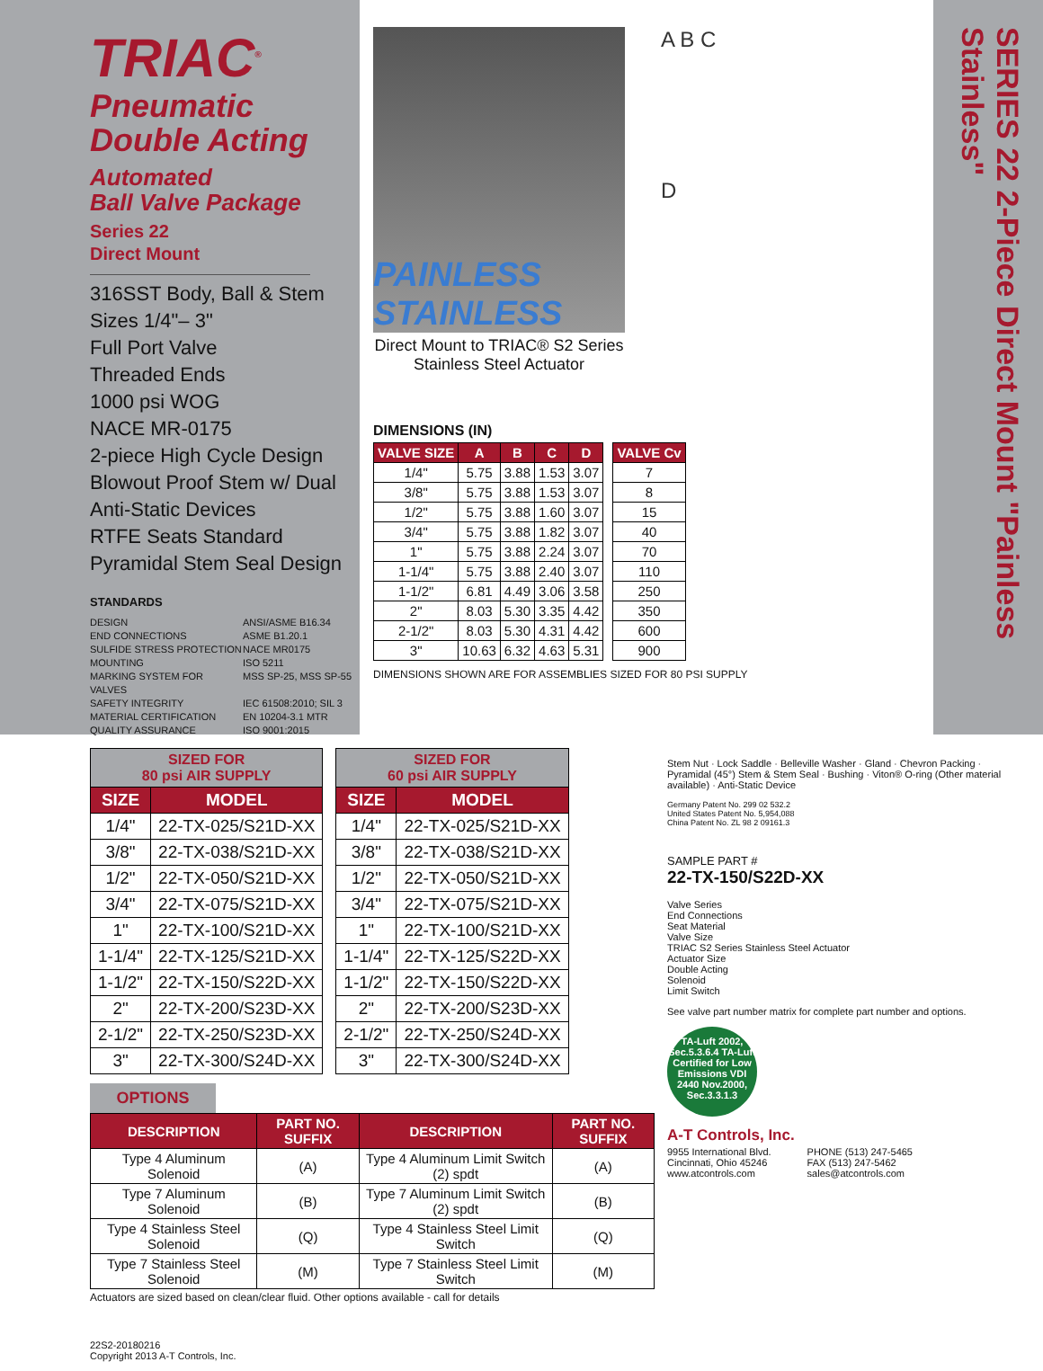TRIAC<sup>®</sup>
Pneumatic
Double Acting
Automated
Ball Valve Package
Series 22
Direct Mount
316SST Body, Ball & Stem
Sizes 1/4"– 3"
Full Port Valve
Threaded Ends
1000 psi WOG
NACE MR-0175
2-piece High Cycle Design
Blowout Proof Stem w/ Dual
Anti-Static Devices
RTFE Seats Standard
Pyramidal Stem Seal Design
STANDARDS
DESIGN ANSI/ASME B16.34 END CONNECTIONS ASME B1.20.1 SULFIDE STRESS PROTECTION NACE MR0175 MOUNTING ISO 5211 MARKING SYSTEM FOR VALVES MSS SP-25, MSS SP-55 SAFETY INTEGRITY IEC 61508:2010; SIL 3 MATERIAL CERTIFICATION EN 10204-3.1 MTR QUALITY ASSURANCE ISO 9001:2015
PAINLESS STAINLESS
Direct Mount to TRIAC® S2 Series
Stainless Steel Actuator
A B C
D
DIMENSIONS (IN)
| VALVE SIZE | A | B | C | D |
| --- | --- | --- | --- | --- |
| 1/4" | 5.75 | 3.88 | 1.53 | 3.07 |
| 3/8" | 5.75 | 3.88 | 1.53 | 3.07 |
| 1/2" | 5.75 | 3.88 | 1.60 | 3.07 |
| 3/4" | 5.75 | 3.88 | 1.82 | 3.07 |
| 1" | 5.75 | 3.88 | 2.24 | 3.07 |
| 1-1/4" | 5.75 | 3.88 | 2.40 | 3.07 |
| 1-1/2" | 6.81 | 4.49 | 3.06 | 3.58 |
| 2" | 8.03 | 5.30 | 3.35 | 4.42 |
| 2-1/2" | 8.03 | 5.30 | 4.31 | 4.42 |
| 3" | 10.63 | 6.32 | 4.63 | 5.31 |
| VALVE Cv |
| --- |
| 7 |
| 8 |
| 15 |
| 40 |
| 70 |
| 110 |
| 250 |
| 350 |
| 600 |
| 900 |
DIMENSIONS SHOWN ARE FOR ASSEMBLIES SIZED FOR 80 PSI SUPPLY
SERIES 22 2-Piece Direct Mount "Painless Stainless"
| SIZED FOR 80 psi AIR SUPPLY | |
| SIZE | MODEL |
| 1/4" | 22-TX-025/S21D-XX |
| 3/8" | 22-TX-038/S21D-XX |
| 1/2" | 22-TX-050/S21D-XX |
| 3/4" | 22-TX-075/S21D-XX |
| 1" | 22-TX-100/S21D-XX |
| 1-1/4" | 22-TX-125/S21D-XX |
| 1-1/2" | 22-TX-150/S22D-XX |
| 2" | 22-TX-200/S23D-XX |
| 2-1/2" | 22-TX-250/S23D-XX |
| 3" | 22-TX-300/S24D-XX |
| SIZED FOR 60 psi AIR SUPPLY | |
| SIZE | MODEL |
| 1/4" | 22-TX-025/S21D-XX |
| 3/8" | 22-TX-038/S21D-XX |
| 1/2" | 22-TX-050/S21D-XX |
| 3/4" | 22-TX-075/S21D-XX |
| 1" | 22-TX-100/S21D-XX |
| 1-1/4" | 22-TX-125/S22D-XX |
| 1-1/2" | 22-TX-150/S22D-XX |
| 2" | 22-TX-200/S23D-XX |
| 2-1/2" | 22-TX-250/S24D-XX |
| 3" | 22-TX-300/S24D-XX |
OPTIONS
| DESCRIPTION | PART NO. SUFFIX | DESCRIPTION | PART NO. SUFFIX |
| --- | --- | --- | --- |
| Type 4 Aluminum Solenoid | (A) | Type 4 Aluminum Limit Switch (2) spdt | (A) |
| Type 7 Aluminum Solenoid | (B) | Type 7 Aluminum Limit Switch (2) spdt | (B) |
| Type 4 Stainless Steel Solenoid | (Q) | Type 4 Stainless Steel Limit Switch | (Q) |
| Type 7 Stainless Steel Solenoid | (M) | Type 7 Stainless Steel Limit Switch | (M) |
Actuators are sized based on clean/clear fluid. Other options available - call for details
22S2-20180216
Copyright 2013 A-T Controls, Inc.
Stem Nut · Lock Saddle · Belleville Washer · Gland · Chevron Packing · Pyramidal (45°) Stem & Stem Seal · Bushing · Viton® O-ring (Other material available) · Anti-Static Device
Germany Patent No. 299 02 532.2
United States Patent No. 5,954,088
China Patent No. ZL 98 2 09161.3
SAMPLE PART #
22-TX-150/S22D-XX
Valve Series
End Connections
Seat Material
Valve Size
TRIAC S2 Series Stainless Steel Actuator
Actuator Size
Double Acting
Solenoid
Limit Switch
See valve part number matrix for complete part number and options.
TA-Luft 2002, Sec.5.3.6.4 TA-Luft Certified for Low Emissions VDI 2440 Nov.2000, Sec.3.3.1.3
A-T Controls, Inc.
9955 International Blvd.
Cincinnati, Ohio 45246
www.atcontrols.com PHONE (513) 247-5465
FAX (513) 247-5462
sales@atcontrols.com